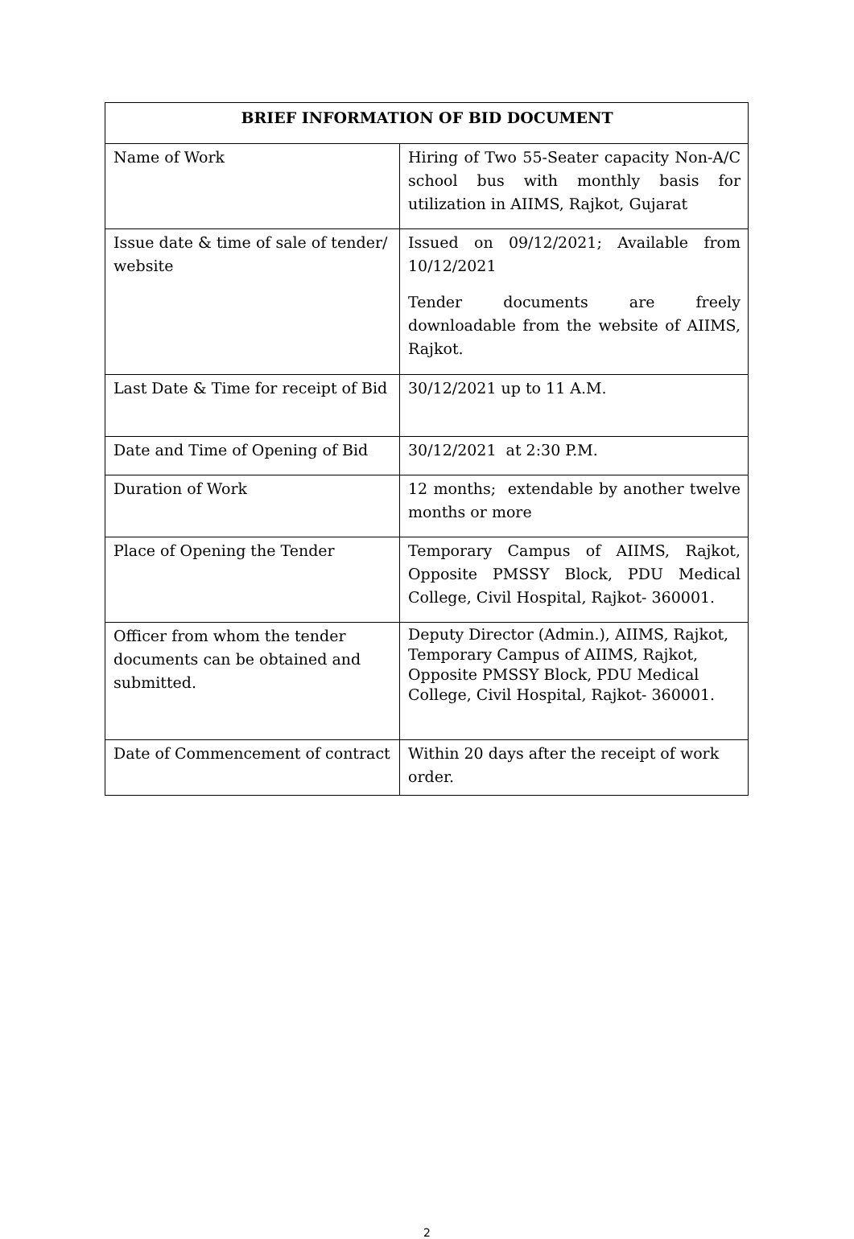| BRIEF INFORMATION OF BID DOCUMENT | |
| --- | --- |
| Name of Work | Hiring of Two 55-Seater capacity Non-A/C school bus with monthly basis for utilization in AIIMS, Rajkot, Gujarat |
| Issue date & time of sale of tender/ website | Issued on 09/12/2021; Available from 10/12/2021 Tender documents are freely downloadable from the website of AIIMS, Rajkot. |
| Last Date & Time for receipt of Bid | 30/12/2021 up to 11 A.M. |
| Date and Time of Opening of Bid | 30/12/2021 at 2:30 P.M. |
| Duration of Work | 12 months; extendable by another twelve months or more |
| Place of Opening the Tender | Temporary Campus of AIIMS, Rajkot, Opposite PMSSY Block, PDU Medical College, Civil Hospital, Rajkot- 360001. |
| Officer from whom the tender documents can be obtained and submitted. | Deputy Director (Admin.), AIIMS, Rajkot, Temporary Campus of AIIMS, Rajkot, Opposite PMSSY Block, PDU Medical College, Civil Hospital, Rajkot- 360001. |
| Date of Commencement of contract | Within 20 days after the receipt of work order. |
2